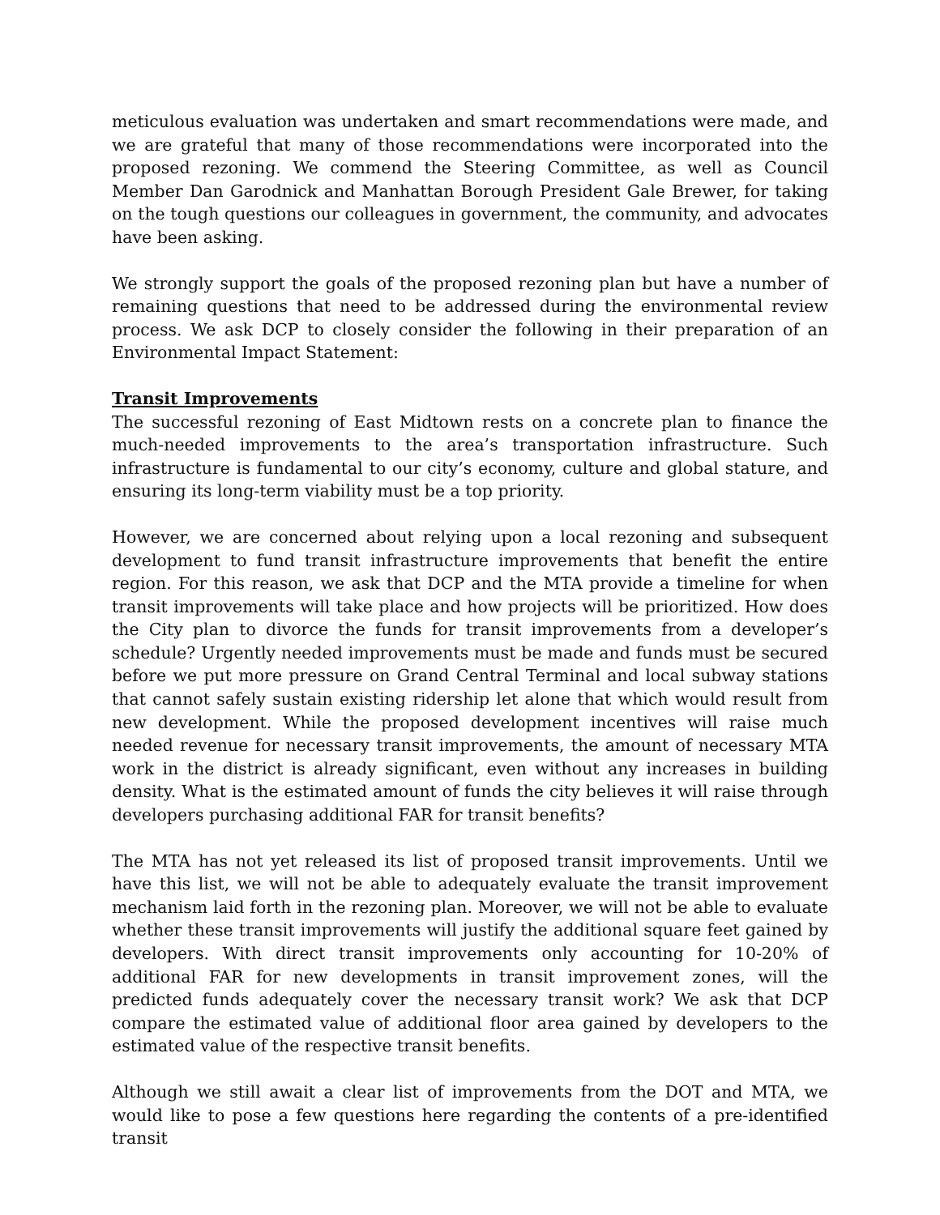meticulous evaluation was undertaken and smart recommendations were made, and we are grateful that many of those recommendations were incorporated into the proposed rezoning. We commend the Steering Committee, as well as Council Member Dan Garodnick and Manhattan Borough President Gale Brewer, for taking on the tough questions our colleagues in government, the community, and advocates have been asking.
We strongly support the goals of the proposed rezoning plan but have a number of remaining questions that need to be addressed during the environmental review process. We ask DCP to closely consider the following in their preparation of an Environmental Impact Statement:
Transit Improvements
The successful rezoning of East Midtown rests on a concrete plan to finance the much-needed improvements to the area’s transportation infrastructure. Such infrastructure is fundamental to our city’s economy, culture and global stature, and ensuring its long-term viability must be a top priority.
However, we are concerned about relying upon a local rezoning and subsequent development to fund transit infrastructure improvements that benefit the entire region. For this reason, we ask that DCP and the MTA provide a timeline for when transit improvements will take place and how projects will be prioritized. How does the City plan to divorce the funds for transit improvements from a developer’s schedule? Urgently needed improvements must be made and funds must be secured before we put more pressure on Grand Central Terminal and local subway stations that cannot safely sustain existing ridership let alone that which would result from new development. While the proposed development incentives will raise much needed revenue for necessary transit improvements, the amount of necessary MTA work in the district is already significant, even without any increases in building density. What is the estimated amount of funds the city believes it will raise through developers purchasing additional FAR for transit benefits?
The MTA has not yet released its list of proposed transit improvements. Until we have this list, we will not be able to adequately evaluate the transit improvement mechanism laid forth in the rezoning plan. Moreover, we will not be able to evaluate whether these transit improvements will justify the additional square feet gained by developers. With direct transit improvements only accounting for 10-20% of additional FAR for new developments in transit improvement zones, will the predicted funds adequately cover the necessary transit work? We ask that DCP compare the estimated value of additional floor area gained by developers to the estimated value of the respective transit benefits.
Although we still await a clear list of improvements from the DOT and MTA, we would like to pose a few questions here regarding the contents of a pre-identified transit